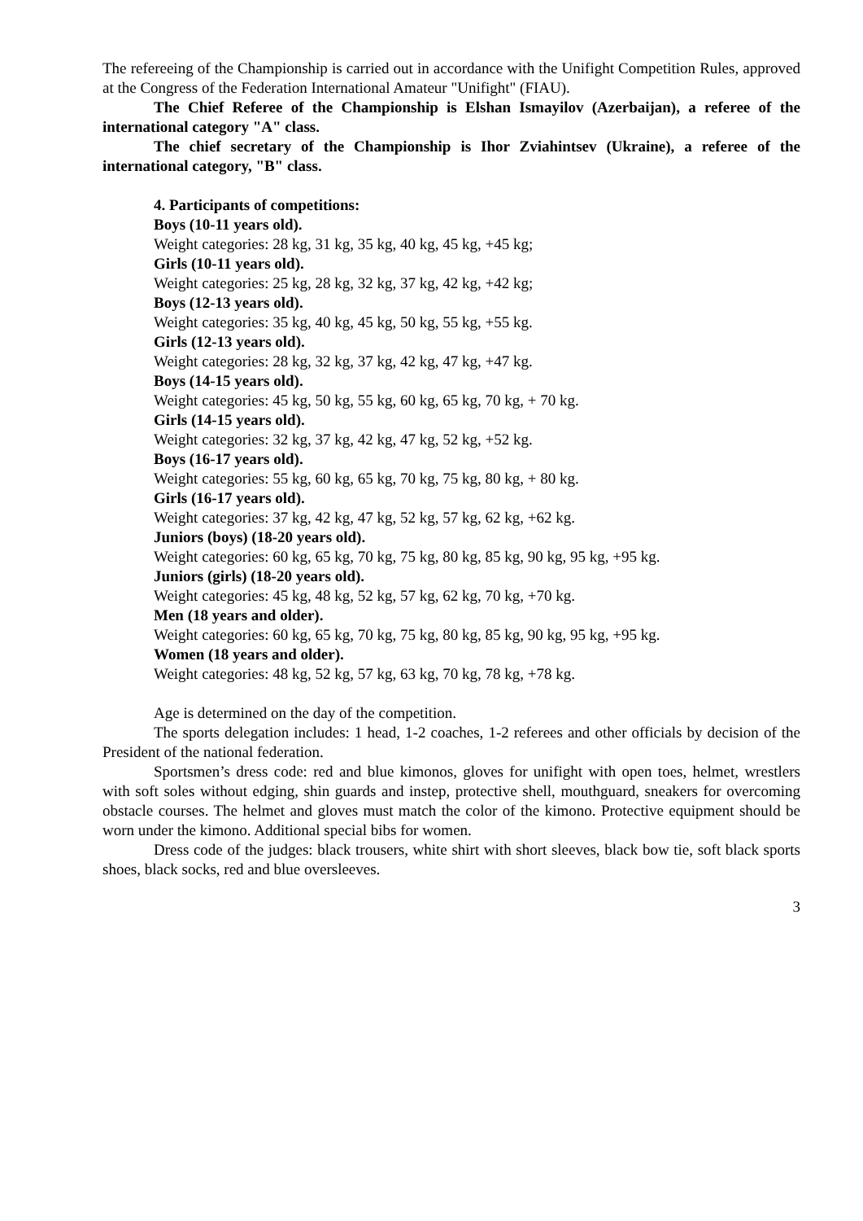The refereeing of the Championship is carried out in accordance with the Unifight Competition Rules, approved at the Congress of the Federation International Amateur "Unifight" (FIAU).
The Chief Referee of the Championship is Elshan Ismayilov (Azerbaijan), a referee of the international category "A" class.
The chief secretary of the Championship is Ihor Zviahintsev (Ukraine), a referee of the international category, "B" class.
4. Participants of competitions:
Boys (10-11 years old).
Weight categories: 28 kg, 31 kg, 35 kg, 40 kg, 45 kg, +45 kg;
Girls (10-11 years old).
Weight categories: 25 kg, 28 kg, 32 kg, 37 kg, 42 kg, +42 kg;
Boys (12-13 years old).
Weight categories: 35 kg, 40 kg, 45 kg, 50 kg, 55 kg, +55 kg.
Girls (12-13 years old).
Weight categories: 28 kg, 32 kg, 37 kg, 42 kg, 47 kg, +47 kg.
Boys (14-15 years old).
Weight categories: 45 kg, 50 kg, 55 kg, 60 kg, 65 kg, 70 kg, + 70 kg.
Girls (14-15 years old).
Weight categories: 32 kg, 37 kg, 42 kg, 47 kg, 52 kg, +52 kg.
Boys (16-17 years old).
Weight categories: 55 kg, 60 kg, 65 kg, 70 kg, 75 kg, 80 kg, + 80 kg.
Girls (16-17 years old).
Weight categories: 37 kg, 42 kg, 47 kg, 52 kg, 57 kg, 62 kg, +62 kg.
Juniors (boys) (18-20 years old).
Weight categories: 60 kg, 65 kg, 70 kg, 75 kg, 80 kg, 85 kg, 90 kg, 95 kg, +95 kg.
Juniors (girls) (18-20 years old).
Weight categories: 45 kg, 48 kg, 52 kg, 57 kg, 62 kg, 70 kg, +70 kg.
Men (18 years and older).
Weight categories: 60 kg, 65 kg, 70 kg, 75 kg, 80 kg, 85 kg, 90 kg, 95 kg, +95 kg.
Women (18 years and older).
Weight categories: 48 kg, 52 kg, 57 kg, 63 kg, 70 kg, 78 kg, +78 kg.
Age is determined on the day of the competition.
The sports delegation includes: 1 head, 1-2 coaches, 1-2 referees and other officials by decision of the President of the national federation.
Sportsmen’s dress code: red and blue kimonos, gloves for unifight with open toes, helmet, wrestlers with soft soles without edging, shin guards and instep, protective shell, mouthguard, sneakers for overcoming obstacle courses. The helmet and gloves must match the color of the kimono. Protective equipment should be worn under the kimono. Additional special bibs for women.
Dress code of the judges: black trousers, white shirt with short sleeves, black bow tie, soft black sports shoes, black socks, red and blue oversleeves.
3